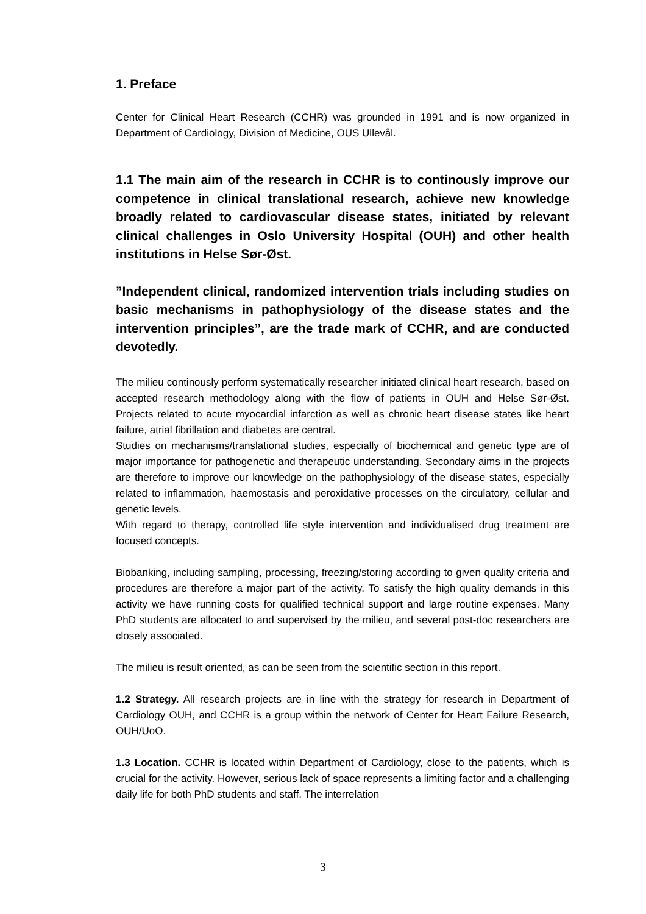1. Preface
Center for Clinical Heart Research (CCHR) was grounded in 1991 and is now organized in Department of Cardiology, Division of Medicine, OUS Ullevål.
1.1 The main aim of the research in CCHR is to continously improve our competence in clinical translational research, achieve new knowledge broadly related to cardiovascular disease states, initiated by relevant clinical challenges in Oslo University Hospital (OUH) and other health institutions in Helse Sør-Øst.
”Independent clinical, randomized intervention trials including studies on basic mechanisms in pathophysiology of the disease states and the intervention principles”, are the trade mark of CCHR, and are conducted devotedly.
The milieu continously perform systematically researcher initiated clinical heart research, based on accepted research methodology along with the flow of patients in OUH and Helse Sør-Øst. Projects related to acute myocardial infarction as well as chronic heart disease states like heart failure, atrial fibrillation and diabetes are central.
Studies on mechanisms/translational studies, especially of biochemical and genetic type are of major importance for pathogenetic and therapeutic understanding. Secondary aims in the projects are therefore to improve our knowledge on the pathophysiology of the disease states, especially related to inflammation, haemostasis and peroxidative processes on the circulatory, cellular and genetic levels.
With regard to therapy, controlled life style intervention and individualised drug treatment are focused concepts.
Biobanking, including sampling, processing, freezing/storing according to given quality criteria and procedures are therefore a major part of the activity. To satisfy the high quality demands in this activity we have running costs for qualified technical support and large routine expenses. Many PhD students are allocated to and supervised by the milieu, and several post-doc researchers are closely associated.
The milieu is result oriented, as can be seen from the scientific section in this report.
1.2 Strategy. All research projects are in line with the strategy for research in Department of Cardiology OUH, and CCHR is a group within the network of Center for Heart Failure Research, OUH/UoO.
1.3 Location. CCHR is located within Department of Cardiology, close to the patients, which is crucial for the activity. However, serious lack of space represents a limiting factor and a challenging daily life for both PhD students and staff. The interrelation
3